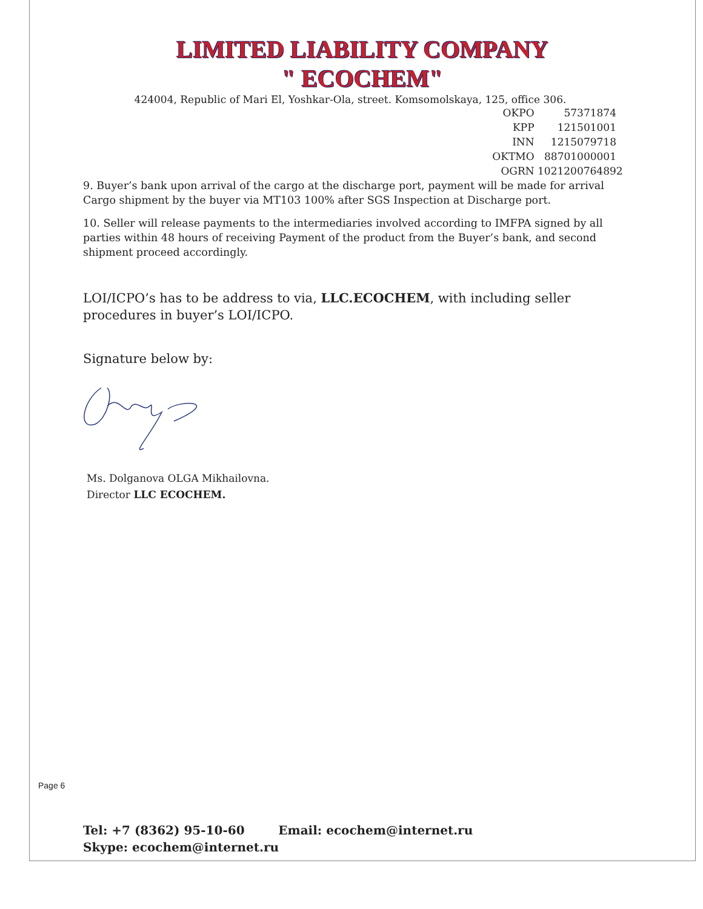LIMITED LIABILITY COMPANY
" ECOCHEM"
424004, Republic of Mari El, Yoshkar-Ola, street. Komsomolskaya, 125, office 306.
OKPO 57371874
KPP 121501001
INN 1215079718
OKTMO 88701000001
OGRN 1021200764892
9. Buyer’s bank upon arrival of the cargo at the discharge port, payment will be made for arrival Cargo shipment by the buyer via MT103 100% after SGS Inspection at Discharge port.
10. Seller will release payments to the intermediaries involved according to IMFPA signed by all parties within 48 hours of receiving Payment of the product from the Buyer’s bank, and second shipment proceed accordingly.
LOI/ICPO’s has to be address to via, LLC.ECOCHEM, with including seller procedures in buyer’s LOI/ICPO.
Signature below by:
Ms. Dolganova OLGA Mikhailovna.
Director LLC ECOCHEM.
Page 6
Tel: +7 (8362) 95-10-60 Email: ecochem@internet.ru
Skype: ecochem@internet.ru